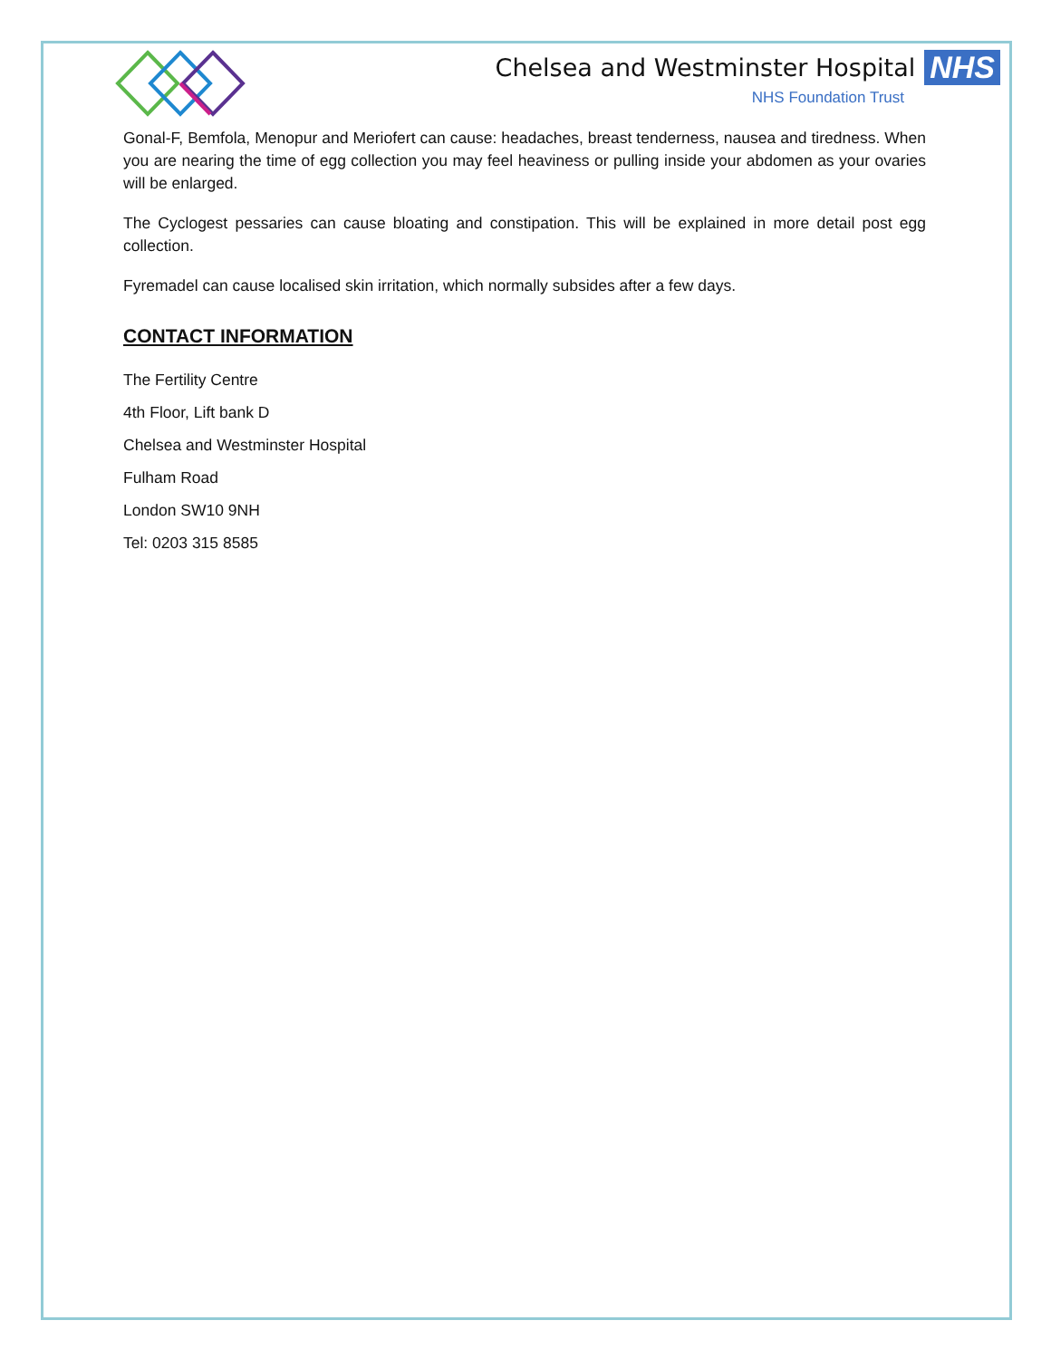Chelsea and Westminster Hospital NHS
NHS Foundation Trust
Gonal-F, Bemfola, Menopur and Meriofert can cause: headaches, breast tenderness, nausea and tiredness. When you are nearing the time of egg collection you may feel heaviness or pulling inside your abdomen as your ovaries will be enlarged.
The Cyclogest pessaries can cause bloating and constipation. This will be explained in more detail post egg collection.
Fyremadel can cause localised skin irritation, which normally subsides after a few days.
CONTACT INFORMATION
The Fertility Centre
4th Floor, Lift bank D
Chelsea and Westminster Hospital
Fulham Road
London SW10 9NH
Tel: 0203 315 8585